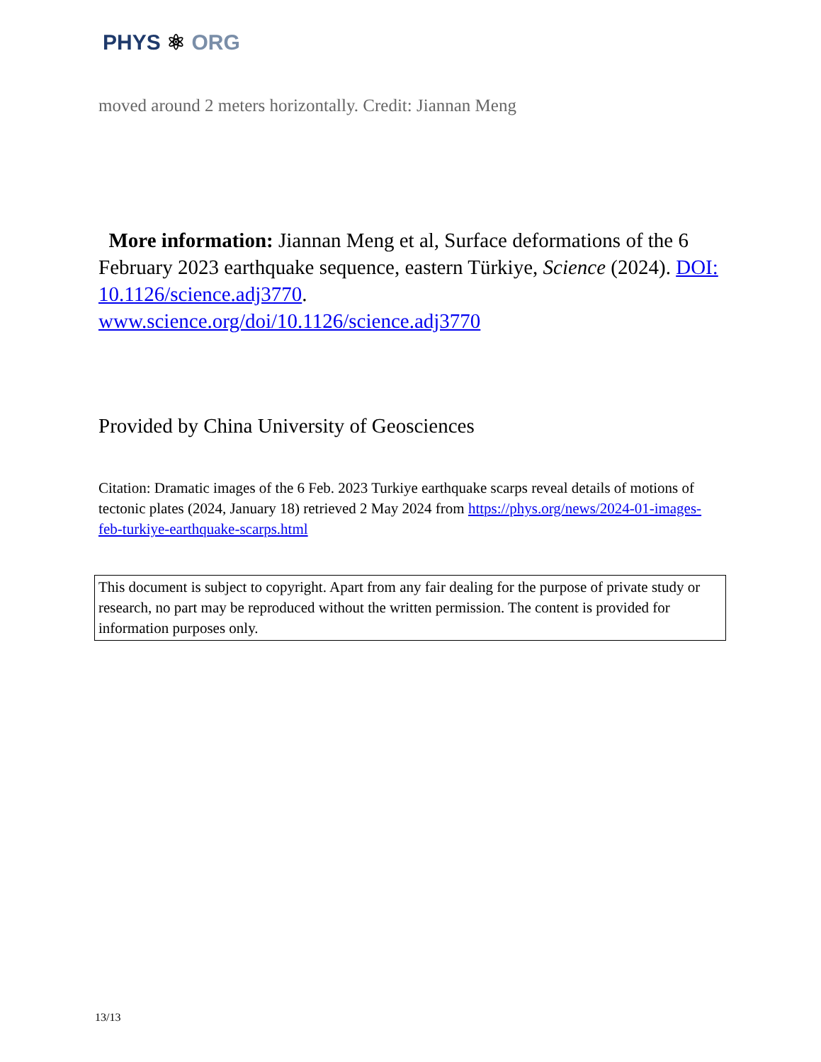PHYS ⚛ ORG
moved around 2 meters horizontally. Credit: Jiannan Meng
More information: Jiannan Meng et al, Surface deformations of the 6 February 2023 earthquake sequence, eastern Türkiye, Science (2024). DOI: 10.1126/science.adj3770.
www.science.org/doi/10.1126/science.adj3770
Provided by China University of Geosciences
Citation: Dramatic images of the 6 Feb. 2023 Turkiye earthquake scarps reveal details of motions of tectonic plates (2024, January 18) retrieved 2 May 2024 from https://phys.org/news/2024-01-images-feb-turkiye-earthquake-scarps.html
This document is subject to copyright. Apart from any fair dealing for the purpose of private study or research, no part may be reproduced without the written permission. The content is provided for information purposes only.
13/13